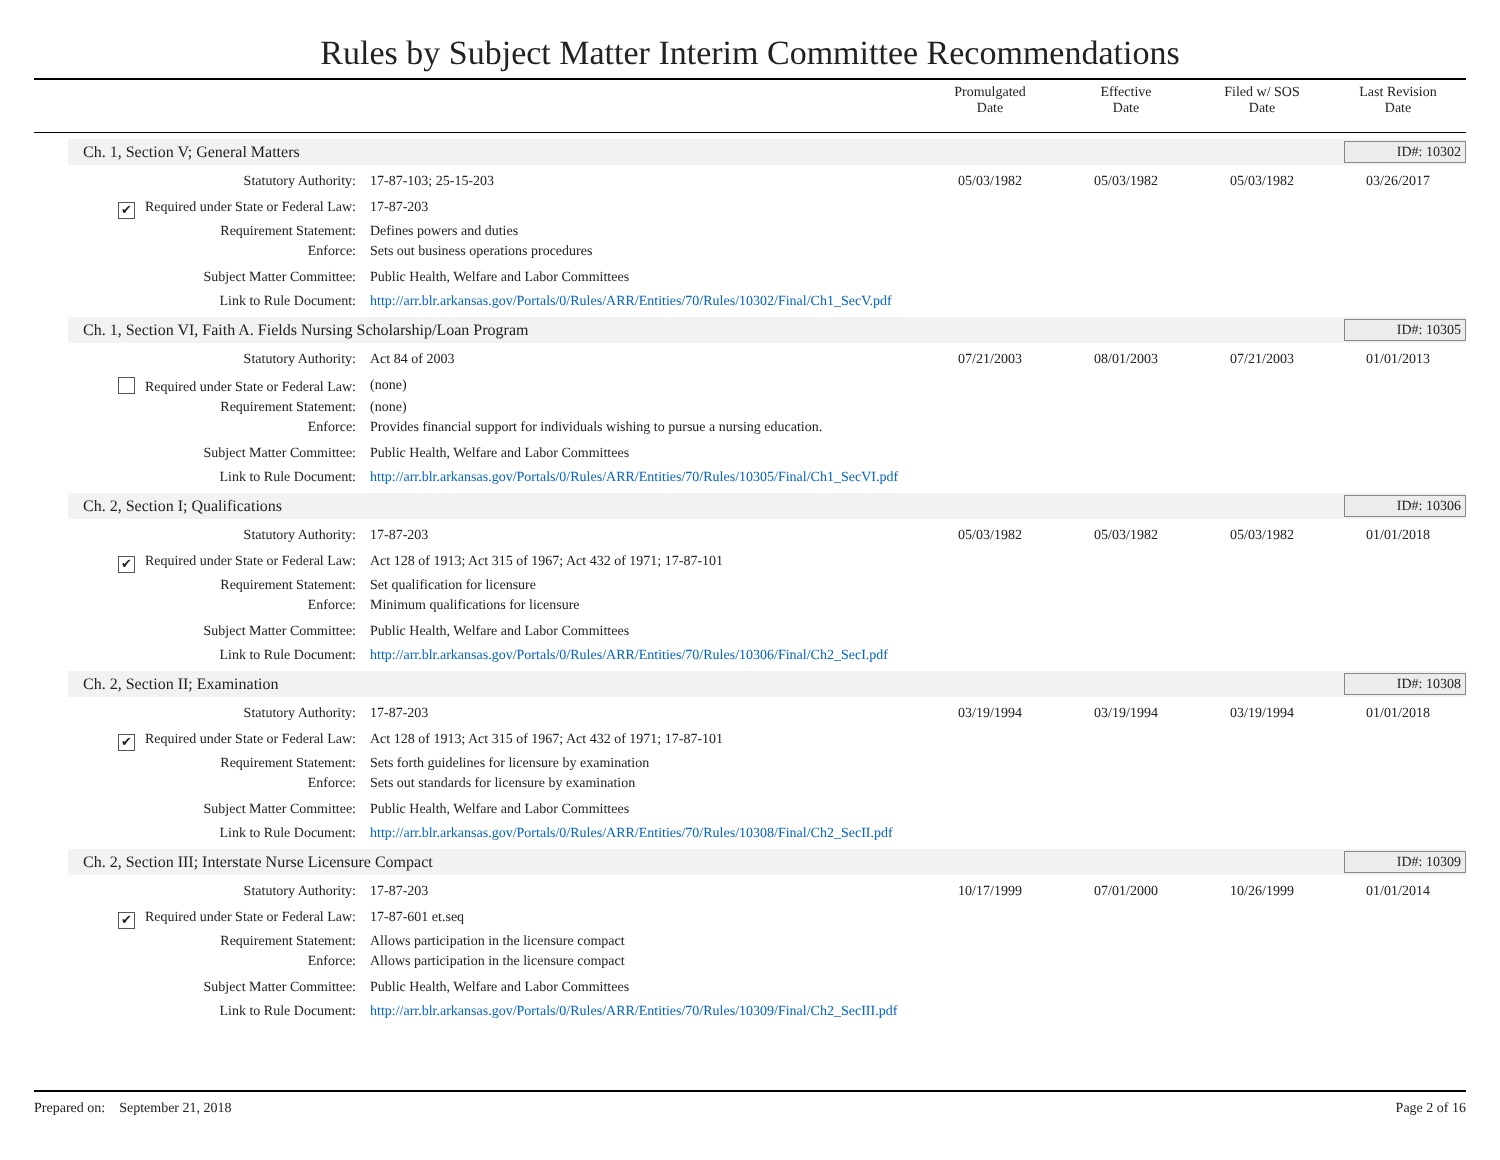Rules by Subject Matter Interim Committee Recommendations
Promulgated
Date
Effective
Date
Filed w/ SOS
Date
Last Revision
Date
Ch. 1, Section V; General Matters ID#: 10302
| Statutory Authority: | 17-87-103; 25-15-203 | 05/03/1982 | 05/03/1982 | 05/03/1982 | 03/26/2017 |
| ✔ Required under State or Federal Law: | 17-87-203 | | | | |
| Requirement Statement: | Defines powers and duties | | | | |
| Enforce: | Sets out business operations procedures | | | | |
| Subject Matter Committee: | Public Health, Welfare and Labor Committees | | | | |
| Link to Rule Document: | http://arr.blr.arkansas.gov/Portals/0/Rules/ARR/Entities/70/Rules/10302/Final/Ch1_SecV.pdf | | | | |
Ch. 1, Section VI, Faith A. Fields Nursing Scholarship/Loan Program ID#: 10305
| Statutory Authority: | Act 84 of 2003 | 07/21/2003 | 08/01/2003 | 07/21/2003 | 01/01/2013 |
| Required under State or Federal Law: | (none) | | | | |
| Requirement Statement: | (none) | | | | |
| Enforce: | Provides financial support for individuals wishing to pursue a nursing education. | | | | |
| Subject Matter Committee: | Public Health, Welfare and Labor Committees | | | | |
| Link to Rule Document: | http://arr.blr.arkansas.gov/Portals/0/Rules/ARR/Entities/70/Rules/10305/Final/Ch1_SecVI.pdf | | | | |
Ch. 2, Section I; Qualifications ID#: 10306
| Statutory Authority: | 17-87-203 | 05/03/1982 | 05/03/1982 | 05/03/1982 | 01/01/2018 |
| ✔ Required under State or Federal Law: | Act 128 of 1913; Act 315 of 1967; Act 432 of 1971; 17-87-101 | | | | |
| Requirement Statement: | Set qualification for licensure | | | | |
| Enforce: | Minimum qualifications for licensure | | | | |
| Subject Matter Committee: | Public Health, Welfare and Labor Committees | | | | |
| Link to Rule Document: | http://arr.blr.arkansas.gov/Portals/0/Rules/ARR/Entities/70/Rules/10306/Final/Ch2_SecI.pdf | | | | |
Ch. 2, Section II; Examination ID#: 10308
| Statutory Authority: | 17-87-203 | 03/19/1994 | 03/19/1994 | 03/19/1994 | 01/01/2018 |
| ✔ Required under State or Federal Law: | Act 128 of 1913; Act 315 of 1967; Act 432 of 1971; 17-87-101 | | | | |
| Requirement Statement: | Sets forth guidelines for licensure by examination | | | | |
| Enforce: | Sets out standards for licensure by examination | | | | |
| Subject Matter Committee: | Public Health, Welfare and Labor Committees | | | | |
| Link to Rule Document: | http://arr.blr.arkansas.gov/Portals/0/Rules/ARR/Entities/70/Rules/10308/Final/Ch2_SecII.pdf | | | | |
Ch. 2, Section III; Interstate Nurse Licensure Compact ID#: 10309
| Statutory Authority: | 17-87-203 | 10/17/1999 | 07/01/2000 | 10/26/1999 | 01/01/2014 |
| ✔ Required under State or Federal Law: | 17-87-601 et.seq | | | | |
| Requirement Statement: | Allows participation in the licensure compact | | | | |
| Enforce: | Allows participation in the licensure compact | | | | |
| Subject Matter Committee: | Public Health, Welfare and Labor Committees | | | | |
| Link to Rule Document: | http://arr.blr.arkansas.gov/Portals/0/Rules/ARR/Entities/70/Rules/10309/Final/Ch2_SecIII.pdf | | | | |
Prepared on: September 21, 2018 Page 2 of 16